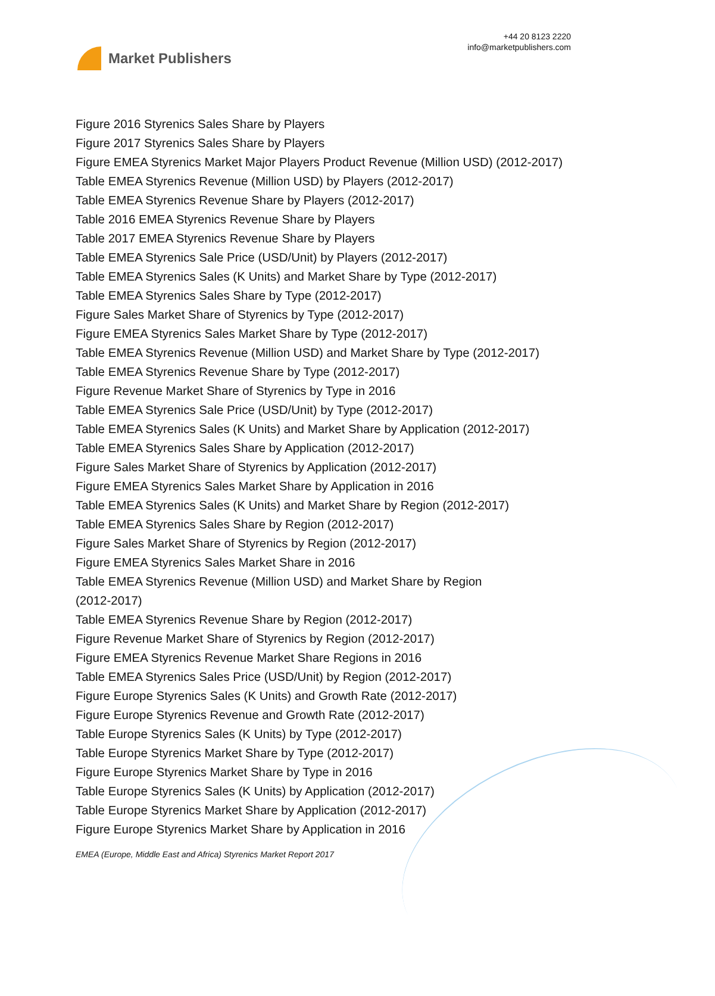Market Publishers
+44 20 8123 2220
info@marketpublishers.com
Figure 2016 Styrenics Sales Share by Players
Figure 2017 Styrenics Sales Share by Players
Figure EMEA Styrenics Market Major Players Product Revenue (Million USD) (2012-2017)
Table EMEA Styrenics Revenue (Million USD) by Players (2012-2017)
Table EMEA Styrenics Revenue Share by Players (2012-2017)
Table 2016 EMEA Styrenics Revenue Share by Players
Table 2017 EMEA Styrenics Revenue Share by Players
Table EMEA Styrenics Sale Price (USD/Unit) by Players (2012-2017)
Table EMEA Styrenics Sales (K Units) and Market Share by Type (2012-2017)
Table EMEA Styrenics Sales Share by Type (2012-2017)
Figure Sales Market Share of Styrenics by Type (2012-2017)
Figure EMEA Styrenics Sales Market Share by Type (2012-2017)
Table EMEA Styrenics Revenue (Million USD) and Market Share by Type (2012-2017)
Table EMEA Styrenics Revenue Share by Type (2012-2017)
Figure Revenue Market Share of Styrenics by Type in 2016
Table EMEA Styrenics Sale Price (USD/Unit) by Type (2012-2017)
Table EMEA Styrenics Sales (K Units) and Market Share by Application (2012-2017)
Table EMEA Styrenics Sales Share by Application (2012-2017)
Figure Sales Market Share of Styrenics by Application (2012-2017)
Figure EMEA Styrenics Sales Market Share by Application in 2016
Table EMEA Styrenics Sales (K Units) and Market Share by Region (2012-2017)
Table EMEA Styrenics Sales Share by Region (2012-2017)
Figure Sales Market Share of Styrenics by Region (2012-2017)
Figure EMEA Styrenics Sales Market Share in 2016
Table EMEA Styrenics Revenue (Million USD) and Market Share by Region
(2012-2017)
Table EMEA Styrenics Revenue Share by Region (2012-2017)
Figure Revenue Market Share of Styrenics by Region (2012-2017)
Figure EMEA Styrenics Revenue Market Share Regions in 2016
Table EMEA Styrenics Sales Price (USD/Unit) by Region (2012-2017)
Figure Europe Styrenics Sales (K Units) and Growth Rate (2012-2017)
Figure Europe Styrenics Revenue and Growth Rate (2012-2017)
Table Europe Styrenics Sales (K Units) by Type (2012-2017)
Table Europe Styrenics Market Share by Type (2012-2017)
Figure Europe Styrenics Market Share by Type in 2016
Table Europe Styrenics Sales (K Units) by Application (2012-2017)
Table Europe Styrenics Market Share by Application (2012-2017)
Figure Europe Styrenics Market Share by Application in 2016
EMEA (Europe, Middle East and Africa) Styrenics Market Report 2017